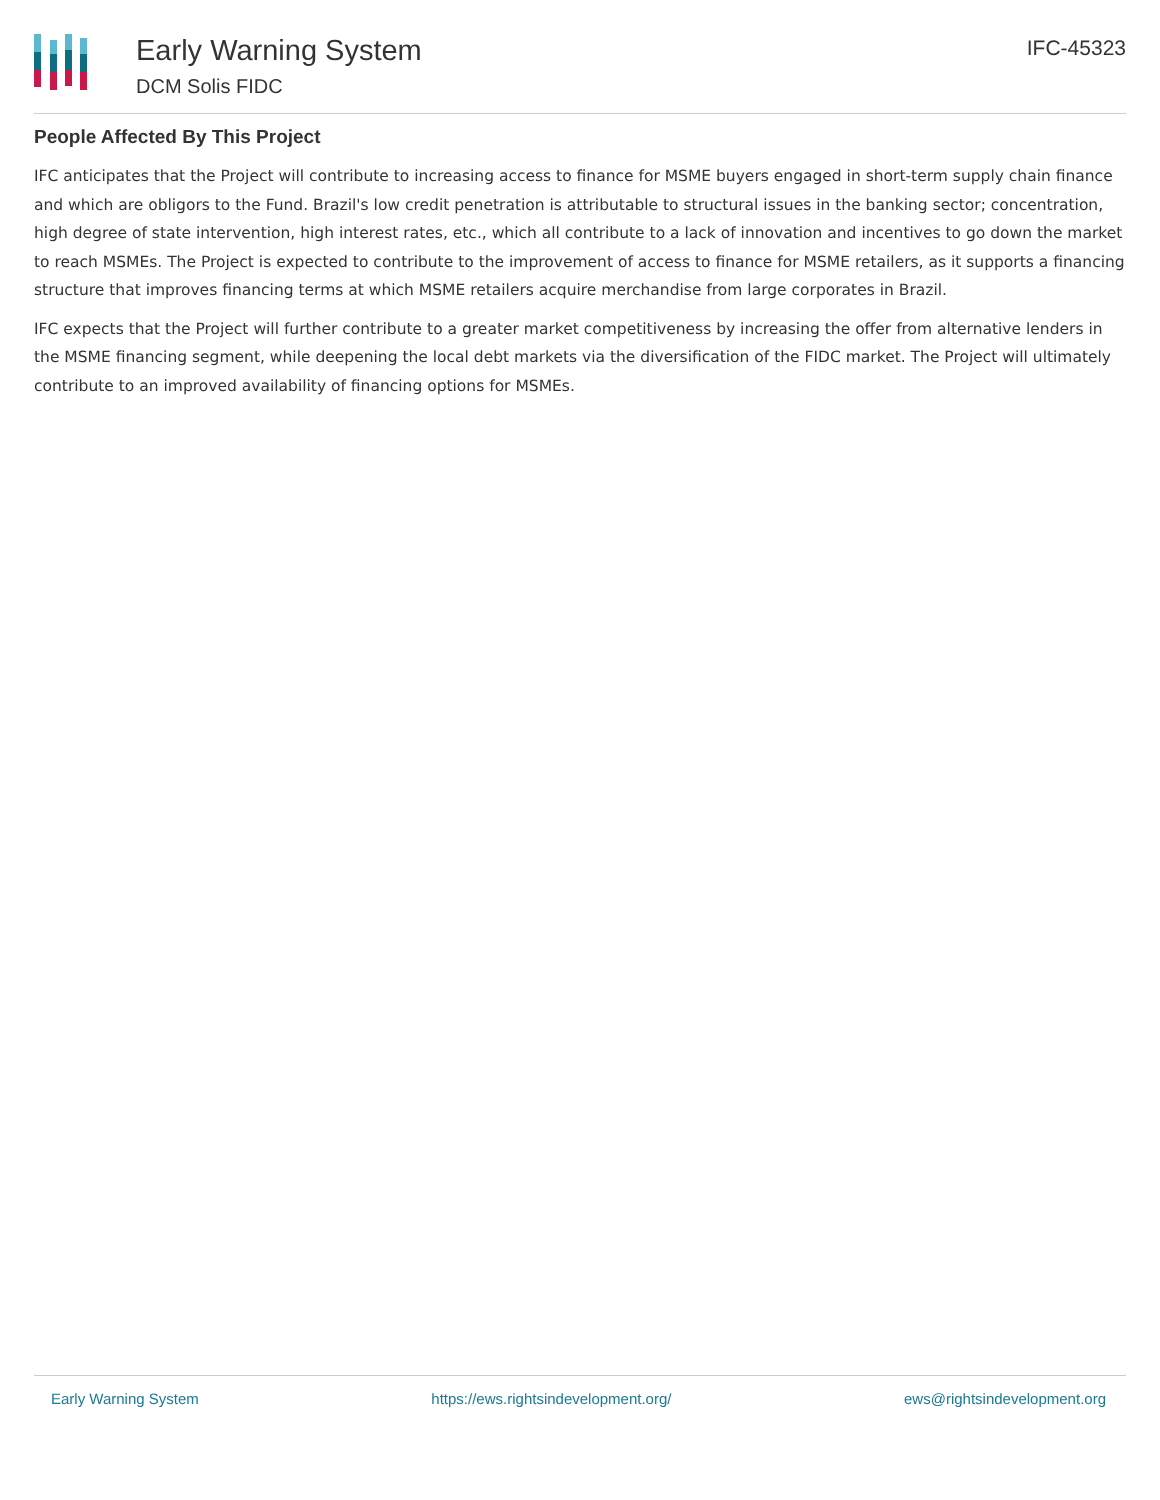Early Warning System
DCM Solis FIDC
IFC-45323
People Affected By This Project
IFC anticipates that the Project will contribute to increasing access to finance for MSME buyers engaged in short-term supply chain finance and which are obligors to the Fund. Brazil's low credit penetration is attributable to structural issues in the banking sector; concentration, high degree of state intervention, high interest rates, etc., which all contribute to a lack of innovation and incentives to go down the market to reach MSMEs. The Project is expected to contribute to the improvement of access to finance for MSME retailers, as it supports a financing structure that improves financing terms at which MSME retailers acquire merchandise from large corporates in Brazil.
IFC expects that the Project will further contribute to a greater market competitiveness by increasing the offer from alternative lenders in the MSME financing segment, while deepening the local debt markets via the diversification of the FIDC market. The Project will ultimately contribute to an improved availability of financing options for MSMEs.
Early Warning System https://ews.rightsindevelopment.org/ ews@rightsindevelopment.org